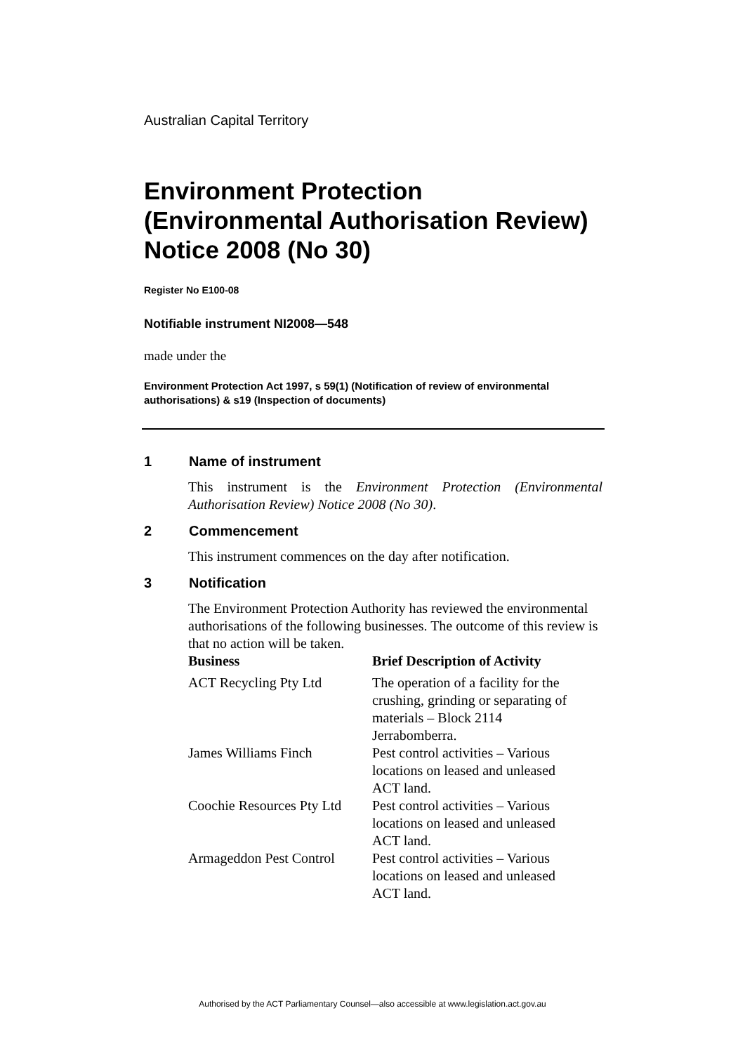Australian Capital Territory
Environment Protection (Environmental Authorisation Review) Notice 2008 (No 30)
Register No E100-08
Notifiable instrument NI2008—548
made under the
Environment Protection Act 1997, s 59(1) (Notification of review of environmental authorisations) & s19 (Inspection of documents)
1 Name of instrument
This instrument is the Environment Protection (Environmental Authorisation Review) Notice 2008 (No 30).
2 Commencement
This instrument commences on the day after notification.
3 Notification
The Environment Protection Authority has reviewed the environmental authorisations of the following businesses. The outcome of this review is that no action will be taken.
| Business | Brief Description of Activity |
| --- | --- |
| ACT Recycling Pty Ltd | The operation of a facility for the crushing, grinding or separating of materials – Block 2114 Jerrabomberra. |
| James Williams Finch | Pest control activities – Various locations on leased and unleased ACT land. |
| Coochie Resources Pty Ltd | Pest control activities – Various locations on leased and unleased ACT land. |
| Armageddon Pest Control | Pest control activities – Various locations on leased and unleased ACT land. |
Authorised by the ACT Parliamentary Counsel—also accessible at www.legislation.act.gov.au